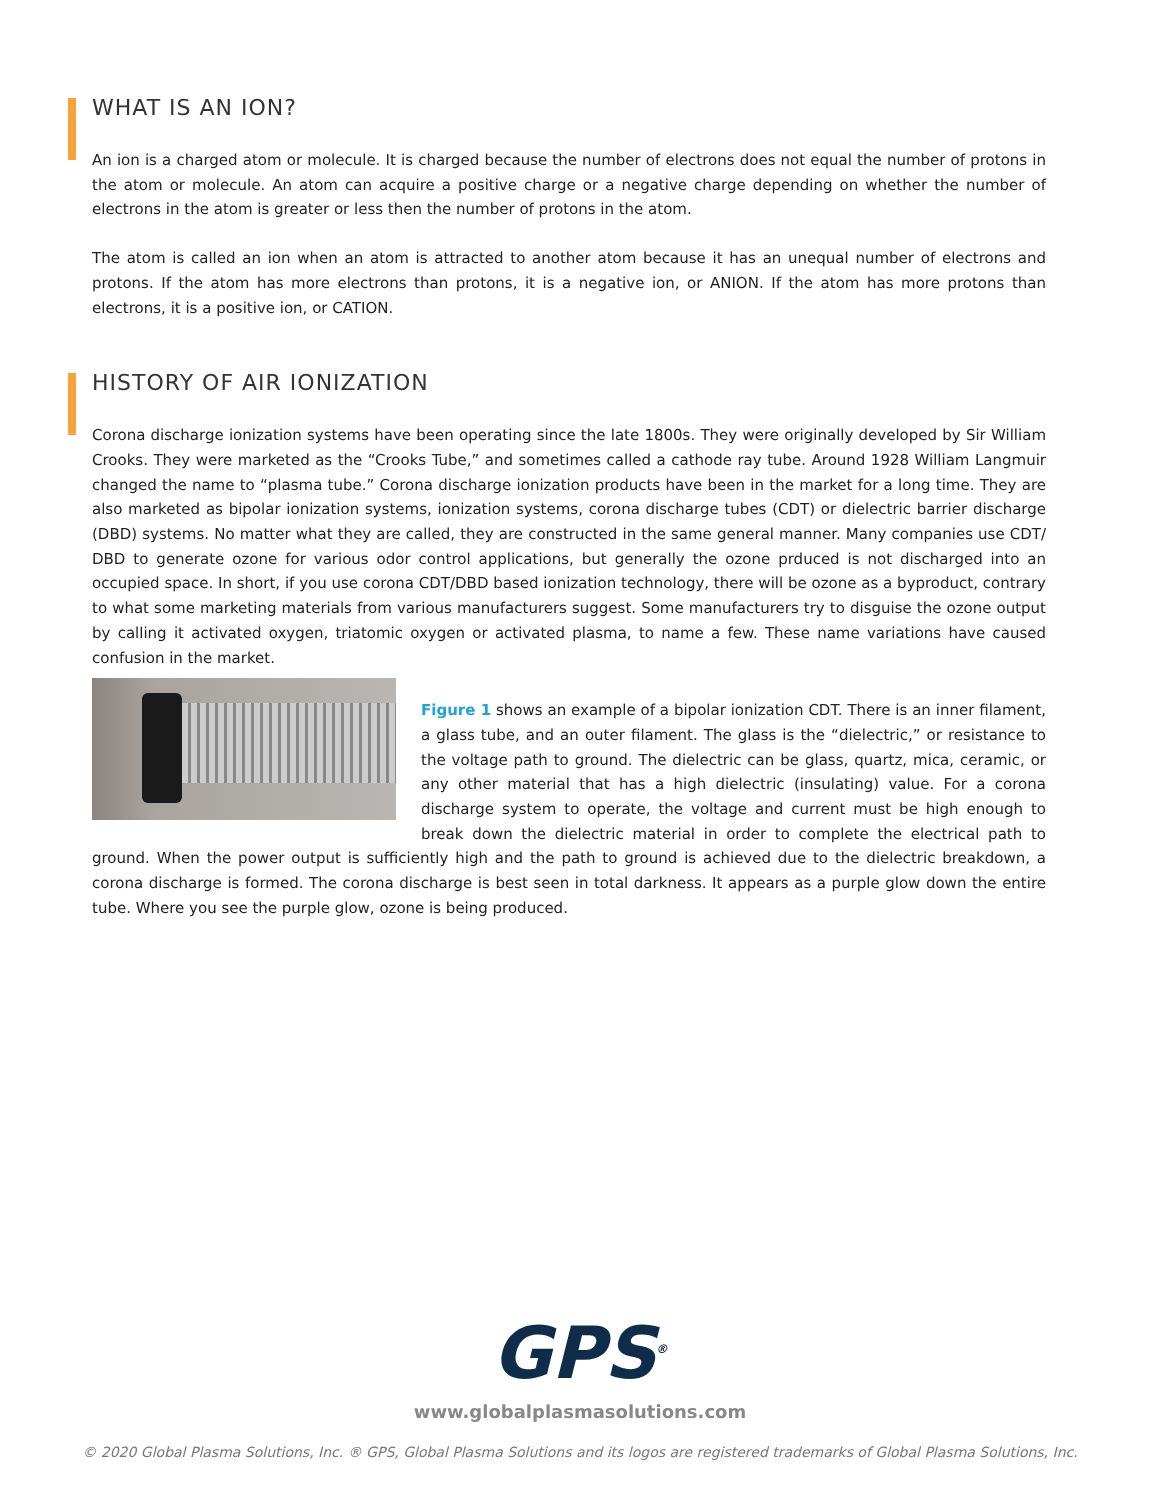WHAT IS AN ION?
An ion is a charged atom or molecule. It is charged because the number of electrons does not equal the number of protons in the atom or molecule. An atom can acquire a positive charge or a negative charge depending on whether the number of electrons in the atom is greater or less then the number of protons in the atom.
The atom is called an ion when an atom is attracted to another atom because it has an unequal number of electrons and protons. If the atom has more electrons than protons, it is a negative ion, or ANION. If the atom has more protons than electrons, it is a positive ion, or CATION.
HISTORY OF AIR IONIZATION
Corona discharge ionization systems have been operating since the late 1800s. They were originally developed by Sir William Crooks. They were marketed as the “Crooks Tube,” and sometimes called a cathode ray tube. Around 1928 William Langmuir changed the name to “plasma tube.” Corona discharge ionization products have been in the market for a long time. They are also marketed as bipolar ionization systems, ionization systems, corona discharge tubes (CDT) or dielectric barrier discharge (DBD) systems. No matter what they are called, they are constructed in the same general manner. Many companies use CDT/ DBD to generate ozone for various odor control applications, but generally the ozone prduced is not discharged into an occupied space. In short, if you use corona CDT/DBD based ionization technology, there will be ozone as a byproduct, contrary to what some marketing materials from various manufacturers suggest. Some manufacturers try to disguise the ozone output by calling it activated oxygen, triatomic oxygen or activated plasma, to name a few. These name variations have caused confusion in the market.
Figure 1 shows an example of a bipolar ionization CDT. There is an inner filament, a glass tube, and an outer filament. The glass is the “dielectric,” or resistance to the voltage path to ground. The dielectric can be glass, quartz, mica, ceramic, or any other material that has a high dielectric (insulating) value. For a corona discharge system to operate, the voltage and current must be high enough to break down the dielectric material in order to complete the electrical path to ground. When the power output is sufficiently high and the path to ground is achieved due to the dielectric breakdown, a corona discharge is formed. The corona discharge is best seen in total darkness. It appears as a purple glow down the entire tube. Where you see the purple glow, ozone is being produced.
GPS<sup>®</sup>
www.globalplasmasolutions.com
© 2020 Global Plasma Solutions, Inc. ® GPS, Global Plasma Solutions and its logos are registered trademarks of Global Plasma Solutions, Inc.